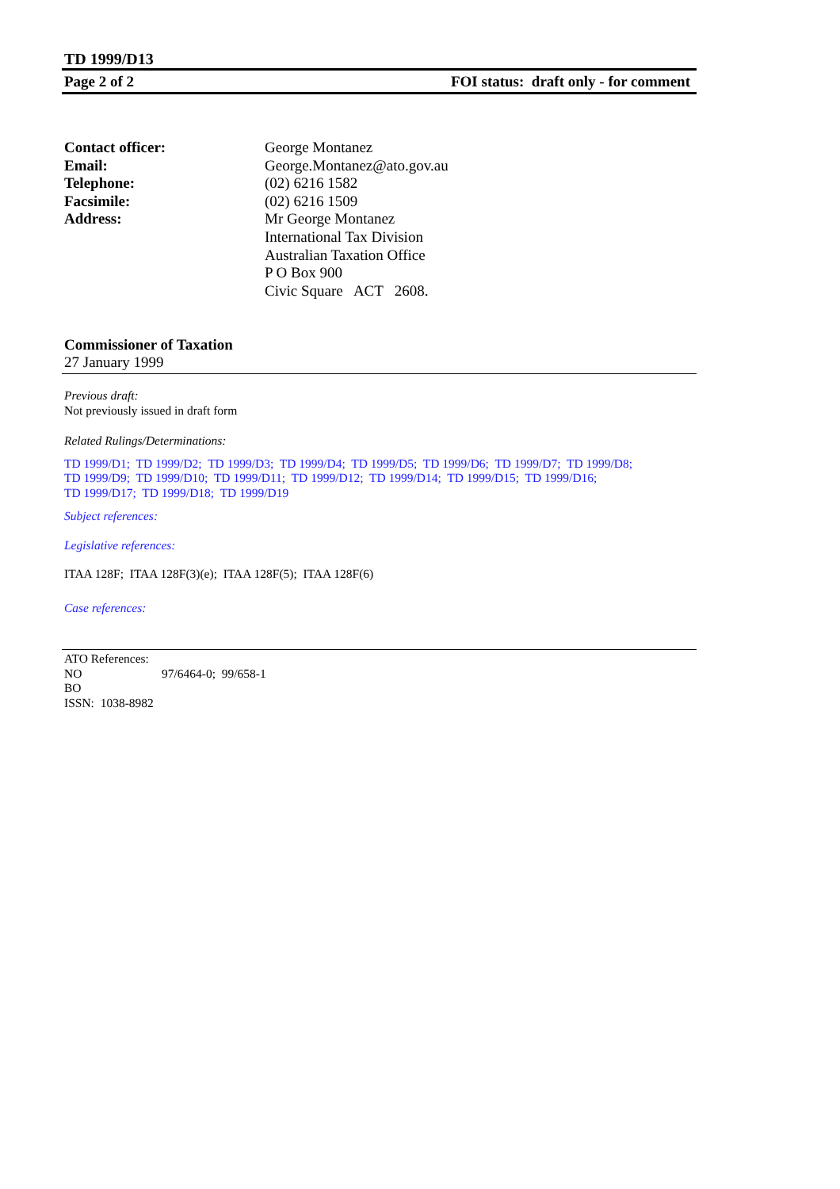TD 1999/D13
Page 2 of 2 FOI status: draft only - for comment
Contact officer:
George Montanez
Email:
George.Montanez@ato.gov.au
Telephone:
(02) 6216 1582
Facsimile:
(02) 6216 1509
Address:
Mr George Montanez
International Tax Division
Australian Taxation Office
P O Box 900
Civic Square ACT 2608.
Commissioner of Taxation
27 January 1999
Previous draft:
Not previously issued in draft form
Related Rulings/Determinations:
TD 1999/D1; TD 1999/D2; TD 1999/D3; TD 1999/D4; TD 1999/D5; TD 1999/D6; TD 1999/D7; TD 1999/D8;
TD 1999/D9; TD 1999/D10; TD 1999/D11; TD 1999/D12; TD 1999/D14; TD 1999/D15; TD 1999/D16;
TD 1999/D17; TD 1999/D18; TD 1999/D19
Subject references:
Legislative references:
ITAA 128F; ITAA 128F(3)(e); ITAA 128F(5); ITAA 128F(6)
Case references:
ATO References:
NO 97/6464-0; 99/658-1
BO
ISSN: 1038-8982